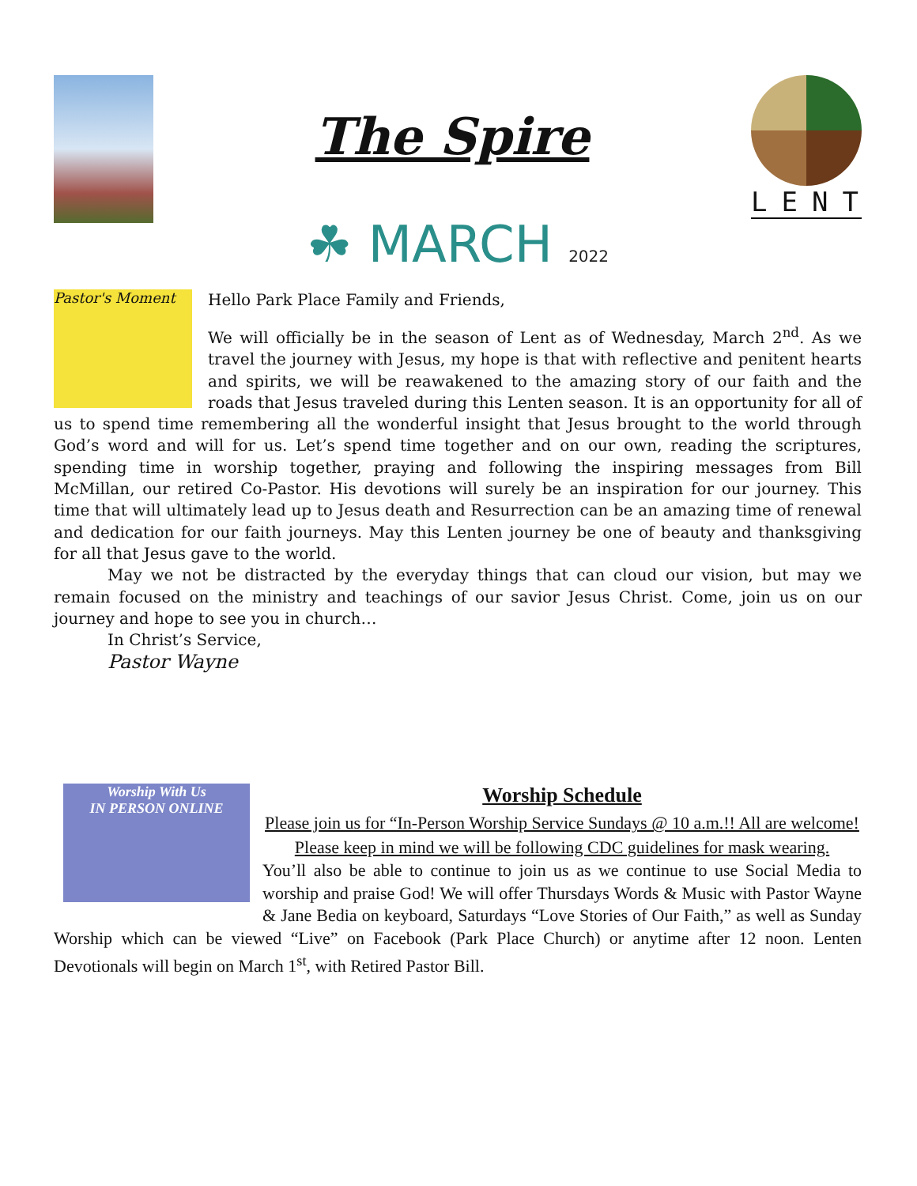The Spire
LENT
☘ MARCH 2022
Pastor's Moment
Hello Park Place Family and Friends,
We will officially be in the season of Lent as of Wednesday, March 2<sup>nd</sup>. As we travel the journey with Jesus, my hope is that with reflective and penitent hearts and spirits, we will be reawakened to the amazing story of our faith and the roads that Jesus traveled during this Lenten season. It is an opportunity for all of us to spend time remembering all the wonderful insight that Jesus brought to the world through God’s word and will for us. Let’s spend time together and on our own, reading the scriptures, spending time in worship together, praying and following the inspiring messages from Bill McMillan, our retired Co-Pastor. His devotions will surely be an inspiration for our journey. This time that will ultimately lead up to Jesus death and Resurrection can be an amazing time of renewal and dedication for our faith journeys. May this Lenten journey be one of beauty and thanksgiving for all that Jesus gave to the world.
May we not be distracted by the everyday things that can cloud our vision, but may we remain focused on the ministry and teachings of our savior Jesus Christ. Come, join us on our journey and hope to see you in church…
In Christ’s Service,
Pastor Wayne
Worship With Us
IN PERSON ONLINE
Worship Schedule
Please join us for “In-Person Worship Service Sundays @ 10 a.m.!! All are welcome! Please keep in mind we will be following CDC guidelines for mask wearing.
You’ll also be able to continue to join us as we continue to use Social Media to worship and praise God! We will offer Thursdays Words & Music with Pastor Wayne & Jane Bedia on keyboard, Saturdays “Love Stories of Our Faith,” as well as Sunday Worship which can be viewed “Live” on Facebook (Park Place Church) or anytime after 12 noon. Lenten Devotionals will begin on March 1<sup>st</sup>, with Retired Pastor Bill.